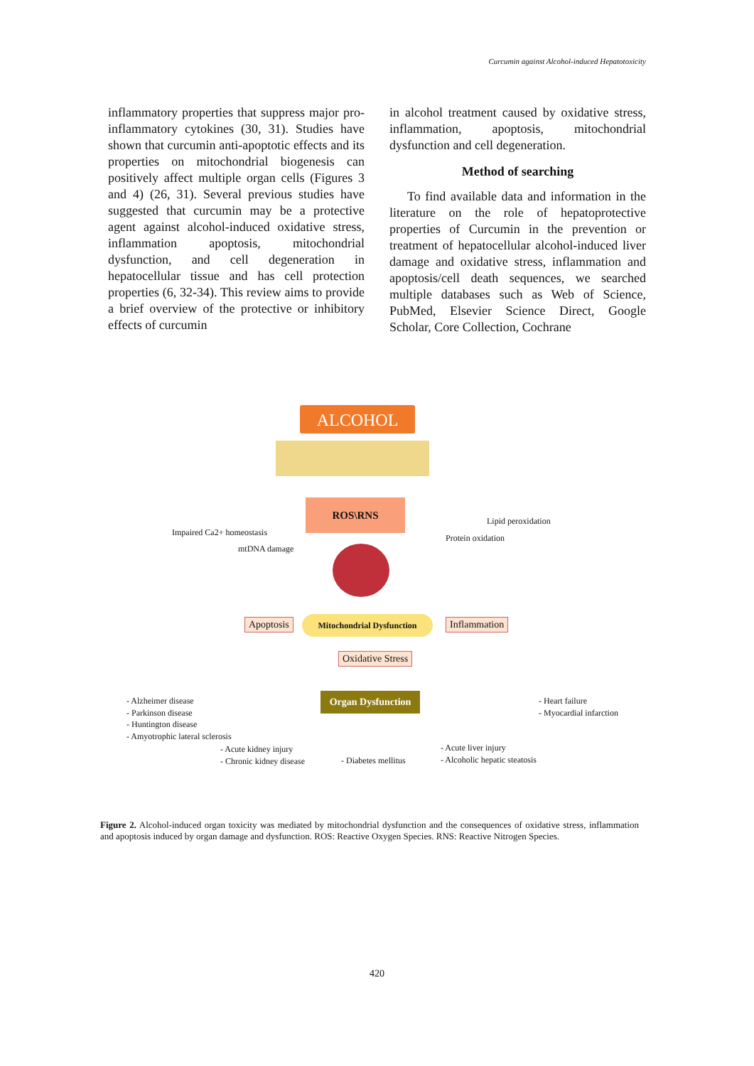Curcumin against Alcohol-induced Hepatotoxicity
inflammatory properties that suppress major pro-inflammatory cytokines (30, 31). Studies have shown that curcumin anti-apoptotic effects and its properties on mitochondrial biogenesis can positively affect multiple organ cells (Figures 3 and 4) (26, 31). Several previous studies have suggested that curcumin may be a protective agent against alcohol-induced oxidative stress, inflammation apoptosis, mitochondrial dysfunction, and cell degeneration in hepatocellular tissue and has cell protection properties (6, 32-34). This review aims to provide a brief overview of the protective or inhibitory effects of curcumin
in alcohol treatment caused by oxidative stress, inflammation, apoptosis, mitochondrial dysfunction and cell degeneration.
Method of searching
To find available data and information in the literature on the role of hepatoprotective properties of Curcumin in the prevention or treatment of hepatocellular alcohol-induced liver damage and oxidative stress, inflammation and apoptosis/cell death sequences, we searched multiple databases such as Web of Science, PubMed, Elsevier Science Direct, Google Scholar, Core Collection, Cochrane
ALCOHOL
ROS\RNS
Impaired Ca2+ homeostasis
mtDNA damage
Lipid peroxidation
Protein oxidation
Apoptosis Mitochondrial Dysfunction Inflammation
Oxidative Stress
Organ Dysfunction
- Alzheimer disease
- Parkinson disease
- Huntington disease
- Amyotrophic lateral sclerosis
- Acute kidney injury
- Chronic kidney disease
- Diabetes mellitus
- Acute liver injury
- Alcoholic hepatic steatosis
- Heart failure
- Myocardial infarction
Figure 2. Alcohol-induced organ toxicity was mediated by mitochondrial dysfunction and the consequences of oxidative stress, inflammation and apoptosis induced by organ damage and dysfunction. ROS: Reactive Oxygen Species. RNS: Reactive Nitrogen Species.
420